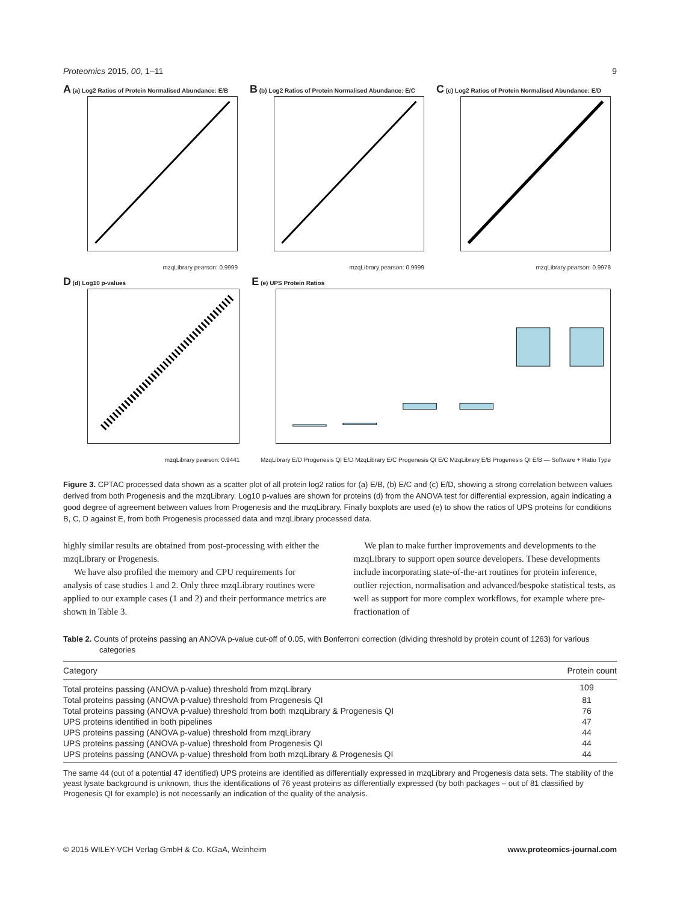Proteomics 2015, 00, 1–11 9
A (a) Log2 Ratios of Protein Normalised Abundance: E/B
mzqLibrary pearson: 0.9999
B (b) Log2 Ratios of Protein Normalised Abundance: E/C
mzqLibrary pearson: 0.9999
C (c) Log2 Ratios of Protein Normalised Abundance: E/D
mzqLibrary pearson: 0.9978
D (d) Log10 p-values
mzqLibrary pearson: 0.9441
E (e) UPS Protein Ratios
MzqLibrary E/D Progenesis QI E/D MzqLibrary E/C Progenesis QI E/C MzqLibrary E/B Progenesis QI E/B — Software + Ratio Type
Figure 3. CPTAC processed data shown as a scatter plot of all protein log2 ratios for (a) E/B, (b) E/C and (c) E/D, showing a strong correlation between values derived from both Progenesis and the mzqLibrary. Log10 p-values are shown for proteins (d) from the ANOVA test for differential expression, again indicating a good degree of agreement between values from Progenesis and the mzqLibrary. Finally boxplots are used (e) to show the ratios of UPS proteins for conditions B, C, D against E, from both Progenesis processed data and mzqLibrary processed data.
highly similar results are obtained from post-processing with either the mzqLibrary or Progenesis.
We have also profiled the memory and CPU requirements for analysis of case studies 1 and 2. Only three mzqLibrary routines were applied to our example cases (1 and 2) and their performance metrics are shown in Table 3.
We plan to make further improvements and developments to the mzqLibrary to support open source developers. These developments include incorporating state-of-the-art routines for protein inference, outlier rejection, normalisation and advanced/bespoke statistical tests, as well as support for more complex workflows, for example where pre-fractionation of
Table 2. Counts of proteins passing an ANOVA p-value cut-off of 0.05, with Bonferroni correction (dividing threshold by protein count of 1263) for various categories
| Category | Protein count |
| --- | --- |
| Total proteins passing (ANOVA p-value) threshold from mzqLibrary | 109 |
| Total proteins passing (ANOVA p-value) threshold from Progenesis QI | 81 |
| Total proteins passing (ANOVA p-value) threshold from both mzqLibrary & Progenesis QI | 76 |
| UPS proteins identified in both pipelines | 47 |
| UPS proteins passing (ANOVA p-value) threshold from mzqLibrary | 44 |
| UPS proteins passing (ANOVA p-value) threshold from Progenesis QI | 44 |
| UPS proteins passing (ANOVA p-value) threshold from both mzqLibrary & Progenesis QI | 44 |
The same 44 (out of a potential 47 identified) UPS proteins are identified as differentially expressed in mzqLibrary and Progenesis data sets. The stability of the yeast lysate background is unknown, thus the identifications of 76 yeast proteins as differentially expressed (by both packages – out of 81 classified by Progenesis QI for example) is not necessarily an indication of the quality of the analysis.
© 2015 WILEY-VCH Verlag GmbH & Co. KGaA, Weinheim www.proteomics-journal.com